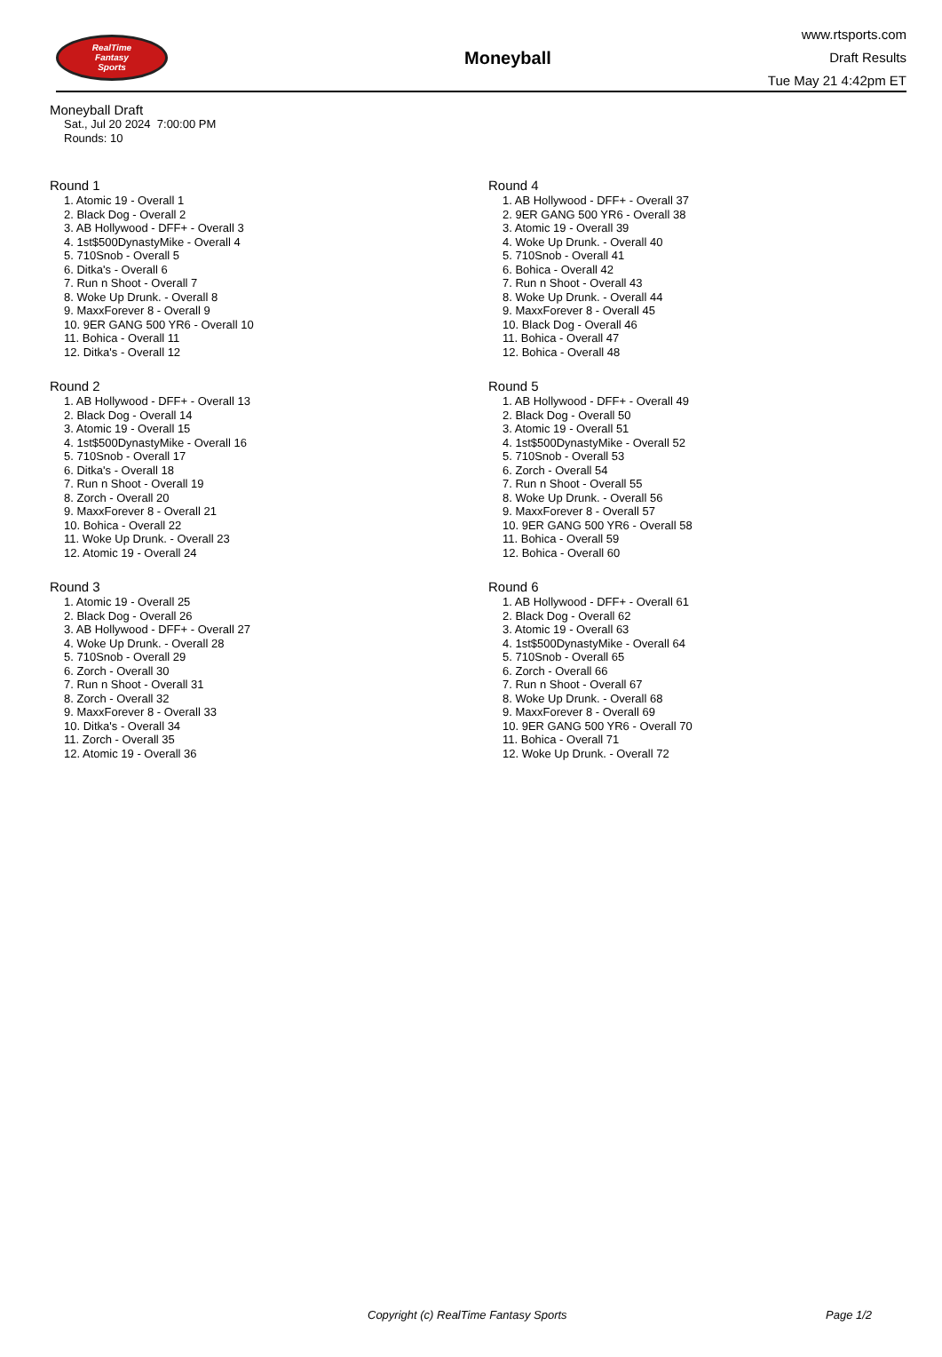RealTime
Fantasy
Sports
Moneyball
www.rtsports.com
Draft Results
Tue May 21 4:42pm ET
Moneyball Draft
Sat., Jul 20 2024 7:00:00 PM
Rounds: 10
Round 1
1. Atomic 19 - Overall 1
2. Black Dog - Overall 2
3. AB Hollywood - DFF+ - Overall 3
4. 1st$500DynastyMike - Overall 4
5. 710Snob - Overall 5
6. Ditka's - Overall 6
7. Run n Shoot - Overall 7
8. Woke Up Drunk. - Overall 8
9. MaxxForever 8 - Overall 9
10. 9ER GANG 500 YR6 - Overall 10
11. Bohica - Overall 11
12. Ditka's - Overall 12
Round 2
1. AB Hollywood - DFF+ - Overall 13
2. Black Dog - Overall 14
3. Atomic 19 - Overall 15
4. 1st$500DynastyMike - Overall 16
5. 710Snob - Overall 17
6. Ditka's - Overall 18
7. Run n Shoot - Overall 19
8. Zorch - Overall 20
9. MaxxForever 8 - Overall 21
10. Bohica - Overall 22
11. Woke Up Drunk. - Overall 23
12. Atomic 19 - Overall 24
Round 3
1. Atomic 19 - Overall 25
2. Black Dog - Overall 26
3. AB Hollywood - DFF+ - Overall 27
4. Woke Up Drunk. - Overall 28
5. 710Snob - Overall 29
6. Zorch - Overall 30
7. Run n Shoot - Overall 31
8. Zorch - Overall 32
9. MaxxForever 8 - Overall 33
10. Ditka's - Overall 34
11. Zorch - Overall 35
12. Atomic 19 - Overall 36
Round 4
1. AB Hollywood - DFF+ - Overall 37
2. 9ER GANG 500 YR6 - Overall 38
3. Atomic 19 - Overall 39
4. Woke Up Drunk. - Overall 40
5. 710Snob - Overall 41
6. Bohica - Overall 42
7. Run n Shoot - Overall 43
8. Woke Up Drunk. - Overall 44
9. MaxxForever 8 - Overall 45
10. Black Dog - Overall 46
11. Bohica - Overall 47
12. Bohica - Overall 48
Round 5
1. AB Hollywood - DFF+ - Overall 49
2. Black Dog - Overall 50
3. Atomic 19 - Overall 51
4. 1st$500DynastyMike - Overall 52
5. 710Snob - Overall 53
6. Zorch - Overall 54
7. Run n Shoot - Overall 55
8. Woke Up Drunk. - Overall 56
9. MaxxForever 8 - Overall 57
10. 9ER GANG 500 YR6 - Overall 58
11. Bohica - Overall 59
12. Bohica - Overall 60
Round 6
1. AB Hollywood - DFF+ - Overall 61
2. Black Dog - Overall 62
3. Atomic 19 - Overall 63
4. 1st$500DynastyMike - Overall 64
5. 710Snob - Overall 65
6. Zorch - Overall 66
7. Run n Shoot - Overall 67
8. Woke Up Drunk. - Overall 68
9. MaxxForever 8 - Overall 69
10. 9ER GANG 500 YR6 - Overall 70
11. Bohica - Overall 71
12. Woke Up Drunk. - Overall 72
Copyright (c) RealTime Fantasy Sports Page 1/2